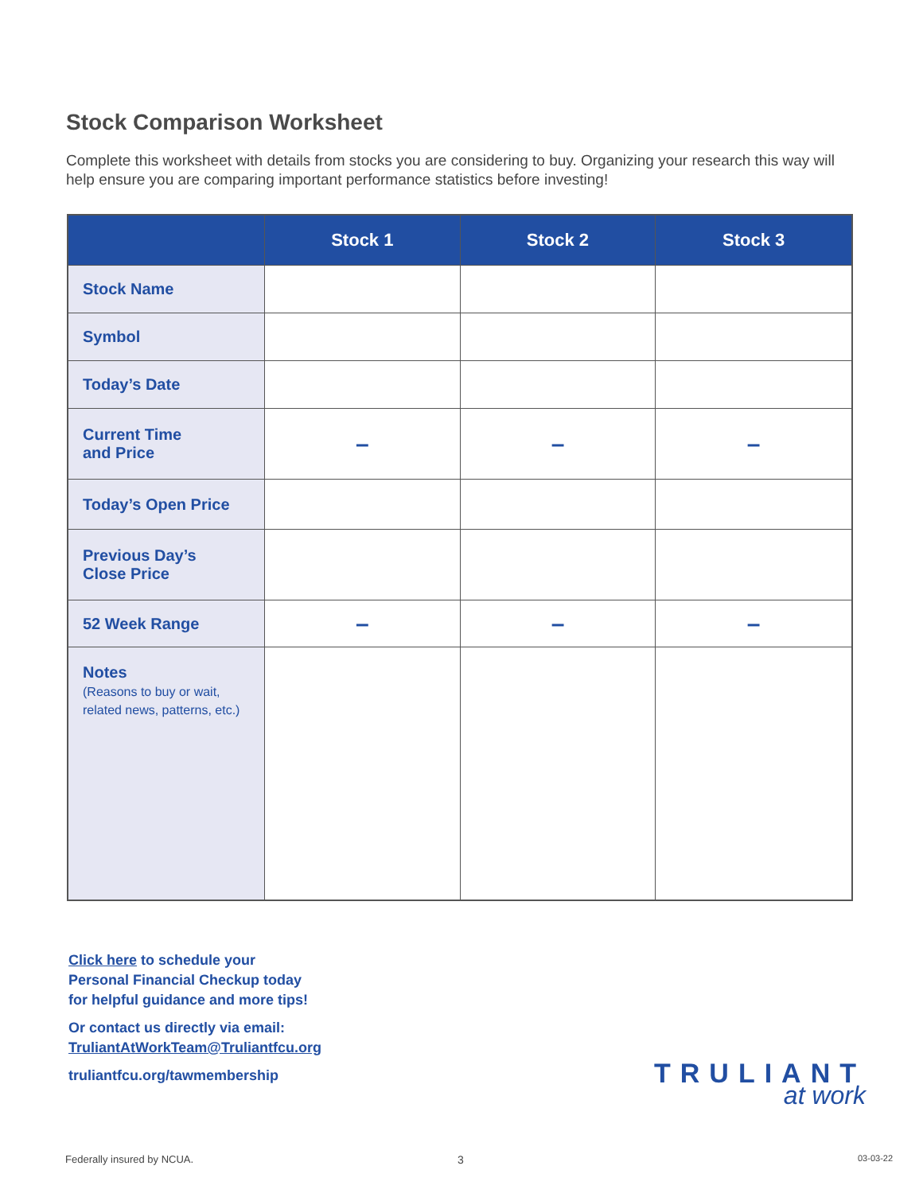Stock Comparison Worksheet
Complete this worksheet with details from stocks you are considering to buy. Organizing your research this way will help ensure you are comparing important performance statistics before investing!
| | Stock 1 | Stock 2 | Stock 3 |
| --- | --- | --- | --- |
| Stock Name | | | |
| Symbol | | | |
| Today’s Date | | | |
| Current Time and Price | – | – | – |
| Today’s Open Price | | | |
| Previous Day’s Close Price | | | |
| 52 Week Range | – | – | – |
| Notes (Reasons to buy or wait, related news, patterns, etc.) | | | |
Click here to schedule your
Personal Financial Checkup today
for helpful guidance and more tips!
Or contact us directly via email:
TruliantAtWorkTeam@Truliantfcu.org
truliantfcu.org/tawmembership
TRULIANT
at work
Federally insured by NCUA. 3 03-03-22